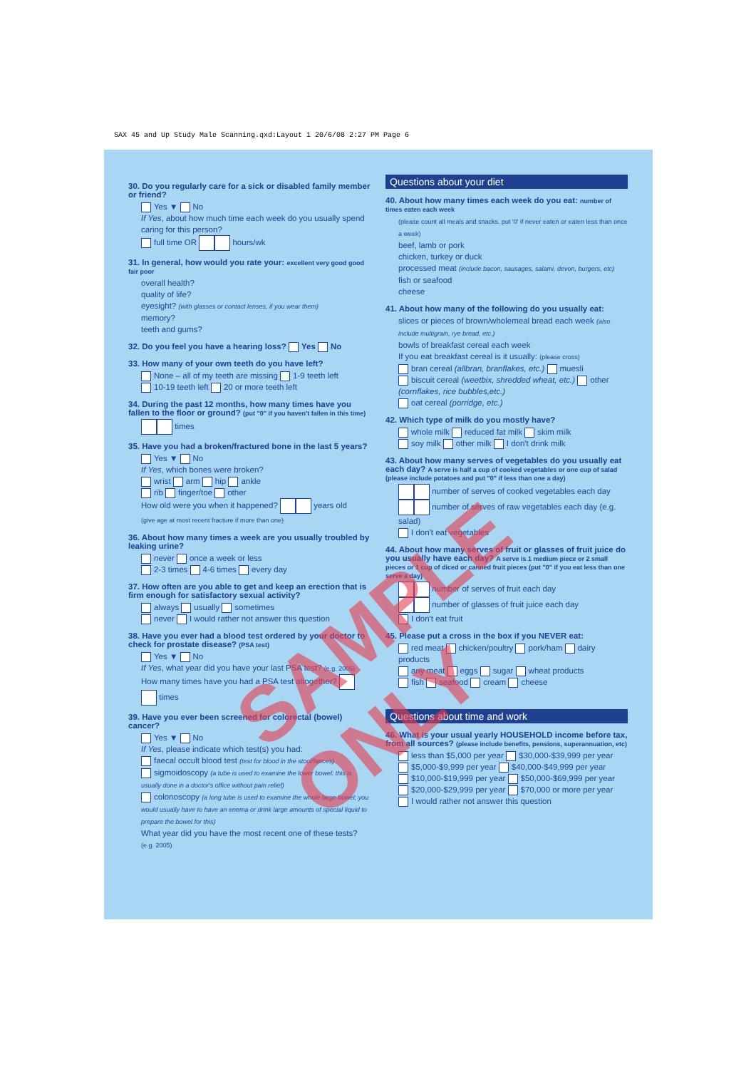SAX 45 and Up Study Male Scanning.qxd:Layout 1 20/6/08 2:27 PM Page 6
30. Do you regularly care for a sick or disabled family member or friend?
Yes ▼ No
If Yes, about how much time each week do you usually spend caring for this person?
full time OR hours/wk
31. In general, how would you rate your: excellent very good good fair poor
overall health?
quality of life?
eyesight? (with glasses or contact lenses, if you wear them)
memory?
teeth and gums?
32. Do you feel you have a hearing loss? Yes No
33. How many of your own teeth do you have left?
None – all of my teeth are missing 1-9 teeth left
10-19 teeth left 20 or more teeth left
34. During the past 12 months, how many times have you fallen to the floor or ground? (put "0" if you haven't fallen in this time)
times
35. Have you had a broken/fractured bone in the last 5 years?
Yes ▼ No
If Yes, which bones were broken?
wrist arm hip ankle
rib finger/toe other
How old were you when it happened? years old
(give age at most recent fracture if more than one)
36. About how many times a week are you usually troubled by leaking urine?
never once a week or less
2-3 times 4-6 times every day
37. How often are you able to get and keep an erection that is firm enough for satisfactory sexual activity?
always usually sometimes
never I would rather not answer this question
38. Have you ever had a blood test ordered by your doctor to check for prostate disease? (PSA test)
Yes ▼ No
If Yes, what year did you have your last PSA test? (e.g. 2005)
How many times have you had a PSA test altogether? times
39. Have you ever been screened for colorectal (bowel) cancer?
Yes ▼ No
If Yes, please indicate which test(s) you had:
faecal occult blood test (test for blood in the stool/faeces)
sigmoidoscopy (a tube is used to examine the lower bowel: this is usually done in a doctor's office without pain relief)
colonoscopy (a long tube is used to examine the whole large bowel; you would usually have to have an enema or drink large amounts of special liquid to prepare the bowel for this)
What year did you have the most recent one of these tests? (e.g. 2005)
Questions about your diet
40. About how many times each week do you eat: number of times eaten each week
(please count all meals and snacks. put '0' if never eaten or eaten less than once a week)
beef, lamb or pork
chicken, turkey or duck
processed meat (include bacon, sausages, salami, devon, burgers, etc)
fish or seafood
cheese
41. About how many of the following do you usually eat:
slices or pieces of brown/wholemeal bread each week (also include multigrain, rye bread, etc.)
bowls of breakfast cereal each week
If you eat breakfast cereal is it usually: (please cross)
bran cereal (allbran, branflakes, etc.) muesli
biscuit cereal (weetbix, shredded wheat, etc.) other (cornflakes, rice bubbles,etc.)
oat cereal (porridge, etc.)
42. Which type of milk do you mostly have?
whole milk reduced fat milk skim milk
soy milk other milk I don't drink milk
43. About how many serves of vegetables do you usually eat each day? A serve is half a cup of cooked vegetables or one cup of salad (please include potatoes and put "0" if less than one a day)
number of serves of cooked vegetables each day
number of serves of raw vegetables each day (e.g. salad)
I don't eat vegetables
44. About how many serves of fruit or glasses of fruit juice do you usually have each day? A serve is 1 medium piece or 2 small pieces or 1 cup of diced or canned fruit pieces (put "0" if you eat less than one serve a day)
number of serves of fruit each day
number of glasses of fruit juice each day
I don't eat fruit
45. Please put a cross in the box if you NEVER eat:
red meat chicken/poultry pork/ham dairy products
any meat eggs sugar wheat products
fish seafood cream cheese
Questions about time and work
46. What is your usual yearly HOUSEHOLD income before tax, from all sources? (please include benefits, pensions, superannuation, etc)
less than $5,000 per year $30,000-$39,999 per year
$5,000-$9,999 per year $40,000-$49,999 per year
$10,000-$19,999 per year $50,000-$69,999 per year
$20,000-$29,999 per year $70,000 or more per year
I would rather not answer this question
SAMPLE ONLY